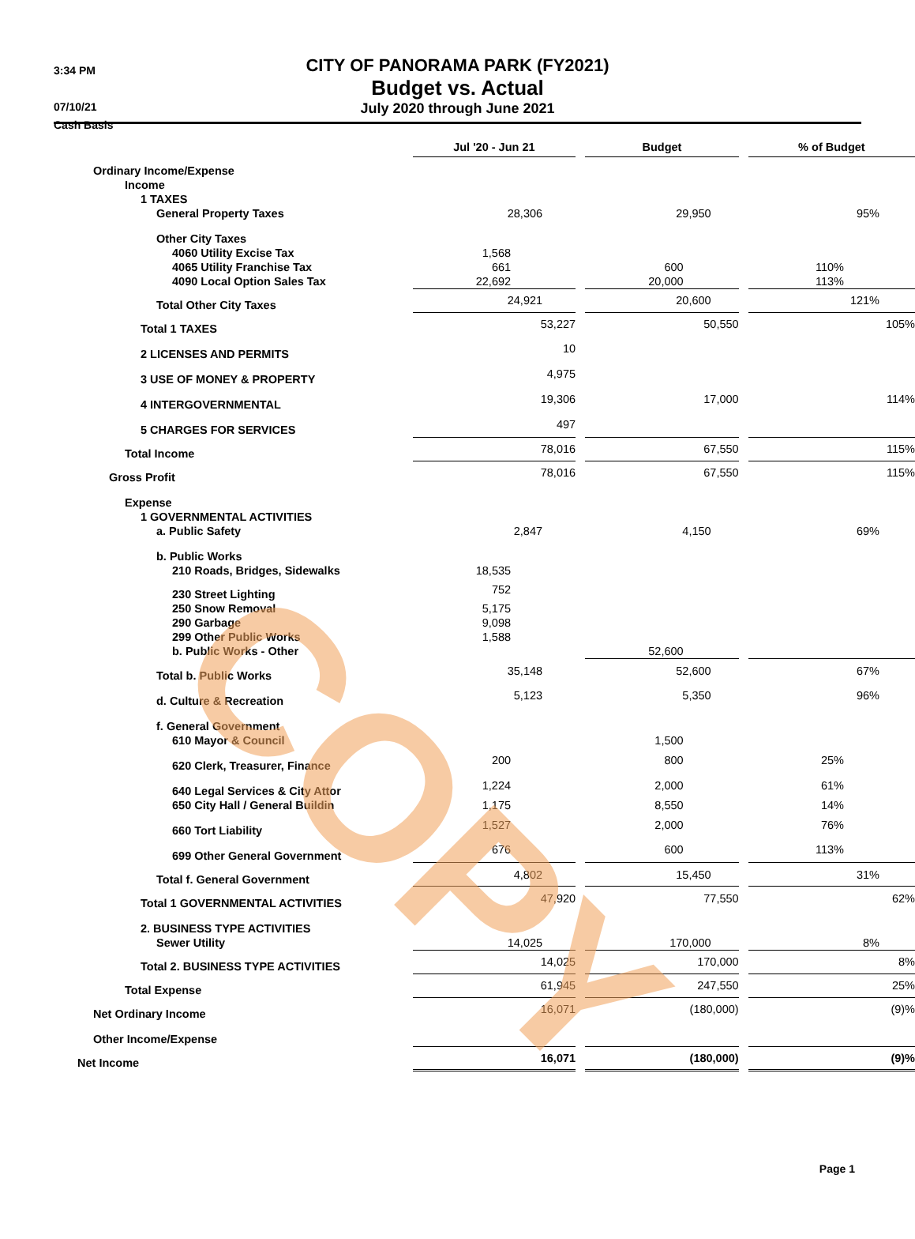3:34 PM
07/10/21
Cash Basis
CITY OF PANORAMA PARK (FY2021)
Budget vs. Actual
July 2020 through June 2021
| | Jul '20 - Jun 21 | | Budget | | % of Budget |
| Ordinary Income/Expense | | | | | |
| Income | | | | | |
| 1 TAXES | | | | | |
| General Property Taxes | 28,306 | | 29,950 | | 95% |
| Other City Taxes | | | | | |
| 4060 Utility Excise Tax | 1,568 | | | | |
| 4065 Utility Franchise Tax | 661 | | 600 | | 110% |
| 4090 Local Option Sales Tax | 22,692 | | 20,000 | | 113% |
| Total Other City Taxes | 24,921 | | 20,600 | | 121% |
| Total 1 TAXES | 53,227 | | 50,550 | | 105% |
| 2 LICENSES AND PERMITS | 10 | | | | |
| 3 USE OF MONEY & PROPERTY | 4,975 | | | | |
| 4 INTERGOVERNMENTAL | 19,306 | | 17,000 | | 114% |
| 5 CHARGES FOR SERVICES | 497 | | | | |
| Total Income | 78,016 | | 67,550 | | 115% |
| Gross Profit | 78,016 | | 67,550 | | 115% |
| Expense | | | | | |
| 1 GOVERNMENTAL ACTIVITIES | | | | | |
| a. Public Safety | 2,847 | | 4,150 | | 69% |
| b. Public Works | | | | | |
| 210 Roads, Bridges, Sidewalks | 18,535 | | | | |
| 230 Street Lighting | 752 | | | | |
| 250 Snow Removal | 5,175 | | | | |
| 290 Garbage | 9,098 | | | | |
| 299 Other Public Works | 1,588 | | | | |
| b. Public Works - Other | | | 52,600 | | |
| Total b. Public Works | 35,148 | | 52,600 | | 67% |
| d. Culture & Recreation | 5,123 | | 5,350 | | 96% |
| f. General Government | | | | | |
| 610 Mayor & Council | | | 1,500 | | |
| 620 Clerk, Treasurer, Finance | 200 | | 800 | | 25% |
| 640 Legal Services & City Attor | 1,224 | | 2,000 | | 61% |
| 650 City Hall / General Buildin | 1,175 | | 8,550 | | 14% |
| 660 Tort Liability | 1,527 | | 2,000 | | 76% |
| 699 Other General Government | 676 | | 600 | | 113% |
| Total f. General Government | 4,802 | | 15,450 | | 31% |
| Total 1 GOVERNMENTAL ACTIVITIES | 47,920 | | 77,550 | | 62% |
| 2. BUSINESS TYPE ACTIVITIES | | | | | |
| Sewer Utility | 14,025 | | 170,000 | | 8% |
| Total 2. BUSINESS TYPE ACTIVITIES | 14,025 | | 170,000 | | 8% |
| Total Expense | 61,945 | | 247,550 | | 25% |
| Net Ordinary Income | 16,071 | | (180,000) | | (9)% |
| Other Income/Expense | | | | | |
| Net Income | 16,071 | | (180,000) | | (9)% |
Page 1
COPY